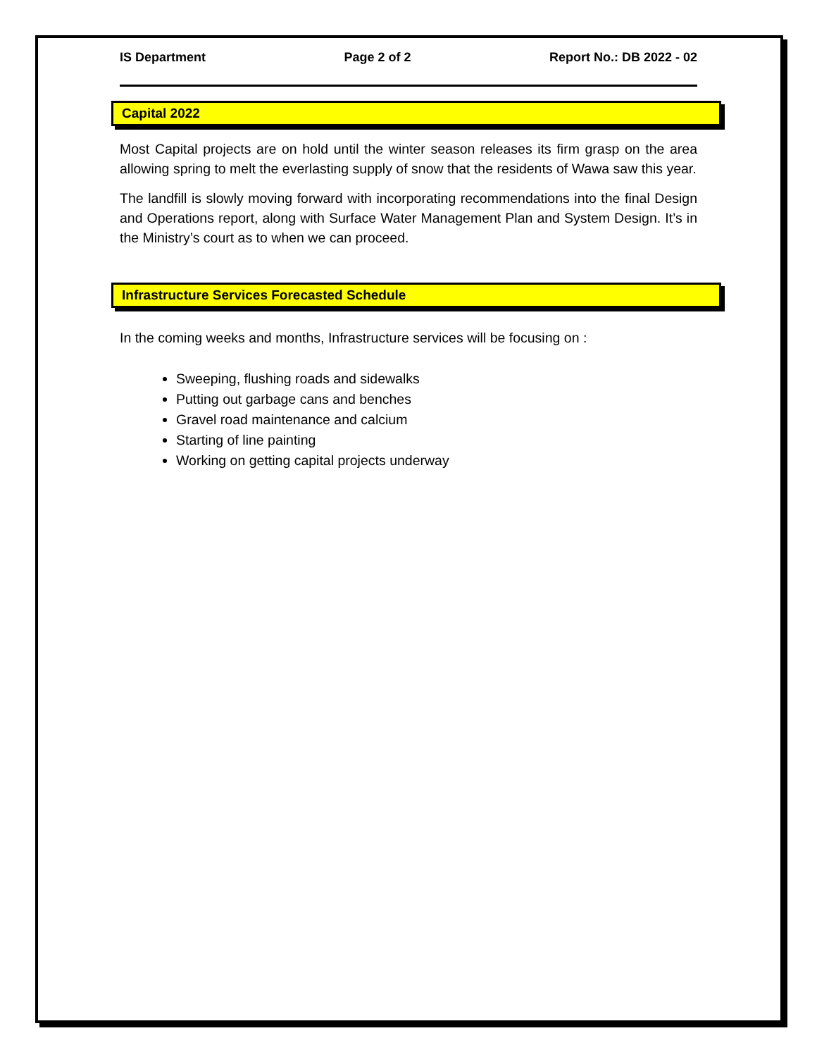IS Department Page 2 of 2 Report No.: DB 2022 - 02
Capital 2022
Most Capital projects are on hold until the winter season releases its firm grasp on the area allowing spring to melt the everlasting supply of snow that the residents of Wawa saw this year.
The landfill is slowly moving forward with incorporating recommendations into the final Design and Operations report, along with Surface Water Management Plan and System Design. It’s in the Ministry’s court as to when we can proceed.
Infrastructure Services Forecasted Schedule
In the coming weeks and months, Infrastructure services will be focusing on :
Sweeping, flushing roads and sidewalks
Putting out garbage cans and benches
Gravel road maintenance and calcium
Starting of line painting
Working on getting capital projects underway